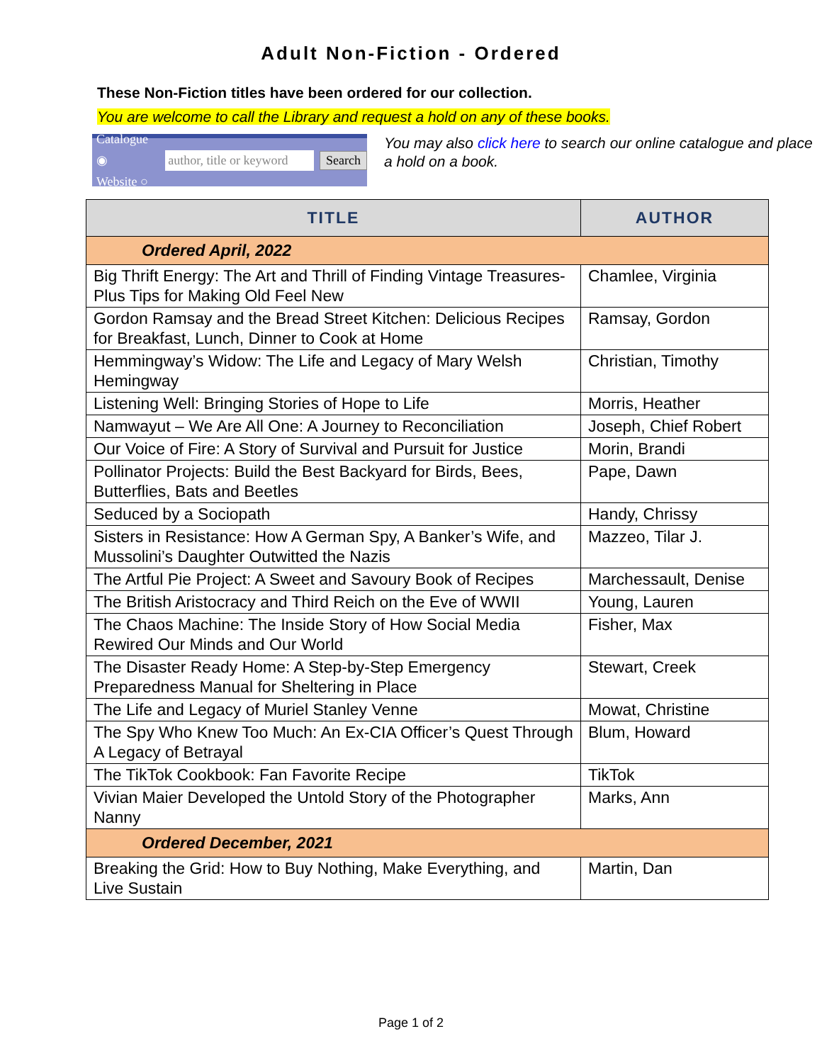Adult Non-Fiction - Ordered
These Non-Fiction titles have been ordered for our collection.
You are welcome to call the Library and request a hold on any of these books.
Catalogue ◉
Website ○
author, title or keyword
Search
You may also click here to search our online catalogue and place a hold on a book.
| TITLE | AUTHOR |
| --- | --- |
| Ordered April, 2022 | |
| Big Thrift Energy: The Art and Thrill of Finding Vintage Treasures-Plus Tips for Making Old Feel New | Chamlee, Virginia |
| Gordon Ramsay and the Bread Street Kitchen: Delicious Recipes for Breakfast, Lunch, Dinner to Cook at Home | Ramsay, Gordon |
| Hemmingway’s Widow: The Life and Legacy of Mary Welsh Hemingway | Christian, Timothy |
| Listening Well: Bringing Stories of Hope to Life | Morris, Heather |
| Namwayut – We Are All One: A Journey to Reconciliation | Joseph, Chief Robert |
| Our Voice of Fire: A Story of Survival and Pursuit for Justice | Morin, Brandi |
| Pollinator Projects: Build the Best Backyard for Birds, Bees, Butterflies, Bats and Beetles | Pape, Dawn |
| Seduced by a Sociopath | Handy, Chrissy |
| Sisters in Resistance: How A German Spy, A Banker’s Wife, and Mussolini’s Daughter Outwitted the Nazis | Mazzeo, Tilar J. |
| The Artful Pie Project: A Sweet and Savoury Book of Recipes | Marchessault, Denise |
| The British Aristocracy and Third Reich on the Eve of WWII | Young, Lauren |
| The Chaos Machine: The Inside Story of How Social Media Rewired Our Minds and Our World | Fisher, Max |
| The Disaster Ready Home: A Step-by-Step Emergency Preparedness Manual for Sheltering in Place | Stewart, Creek |
| The Life and Legacy of Muriel Stanley Venne | Mowat, Christine |
| The Spy Who Knew Too Much: An Ex-CIA Officer’s Quest Through A Legacy of Betrayal | Blum, Howard |
| The TikTok Cookbook: Fan Favorite Recipe | TikTok |
| Vivian Maier Developed the Untold Story of the Photographer Nanny | Marks, Ann |
| Ordered December, 2021 | |
| Breaking the Grid: How to Buy Nothing, Make Everything, and Live Sustain | Martin, Dan |
Page 1 of 2